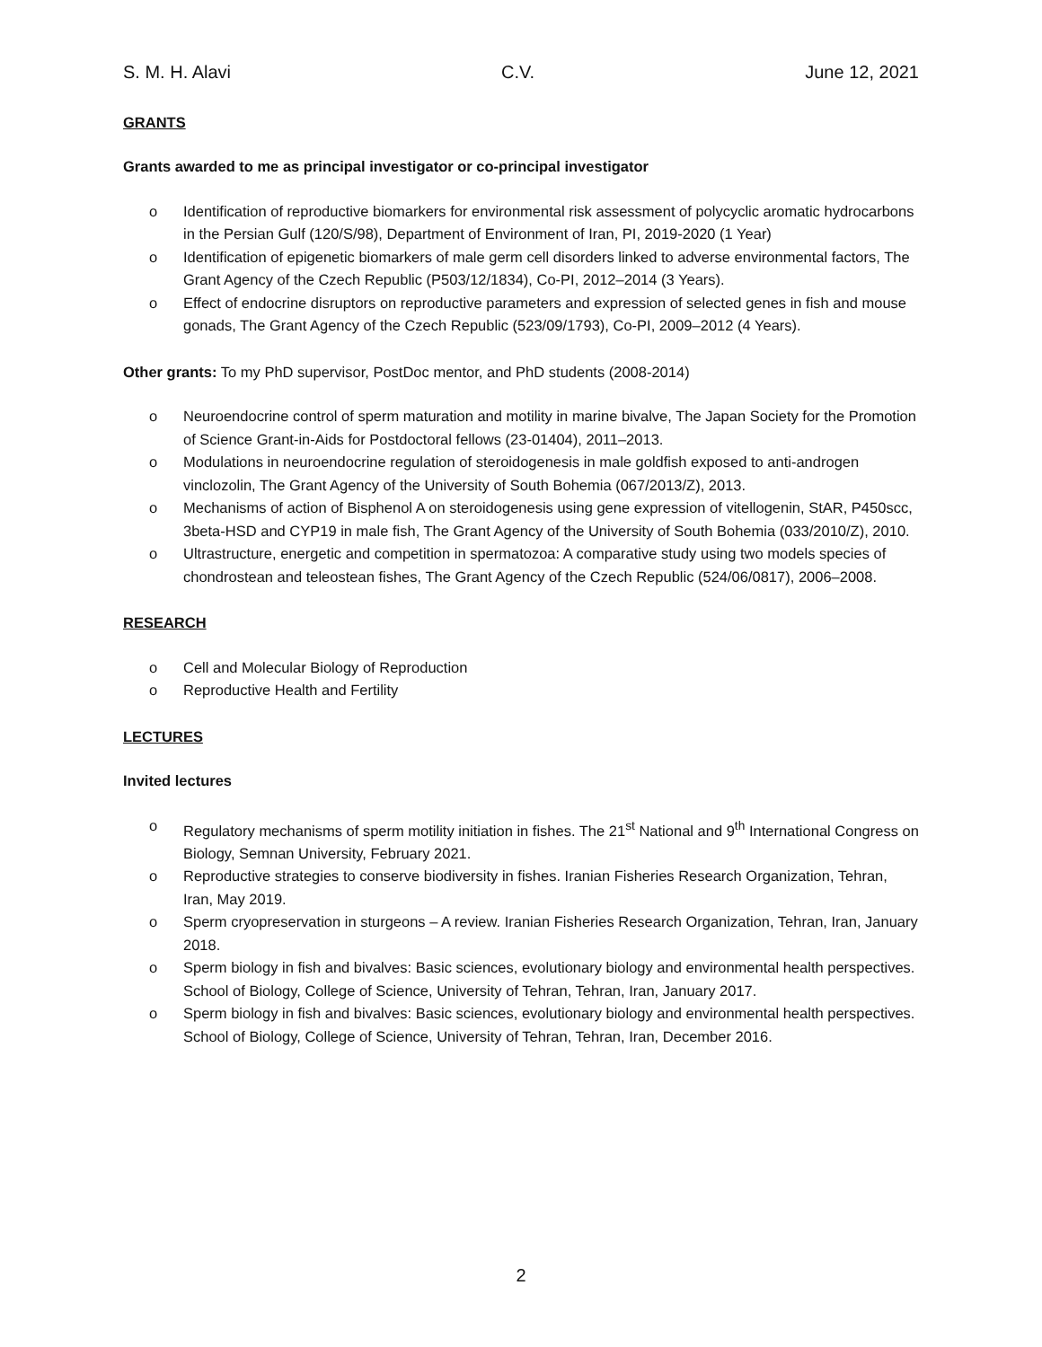S. M. H. Alavi C.V. June 12, 2021
GRANTS
Grants awarded to me as principal investigator or co-principal investigator
o Identification of reproductive biomarkers for environmental risk assessment of polycyclic aromatic hydrocarbons in the Persian Gulf (120/S/98), Department of Environment of Iran, PI, 2019-2020 (1 Year)
o Identification of epigenetic biomarkers of male germ cell disorders linked to adverse environmental factors, The Grant Agency of the Czech Republic (P503/12/1834), Co-PI, 2012–2014 (3 Years).
o Effect of endocrine disruptors on reproductive parameters and expression of selected genes in fish and mouse gonads, The Grant Agency of the Czech Republic (523/09/1793), Co-PI, 2009–2012 (4 Years).
Other grants: To my PhD supervisor, PostDoc mentor, and PhD students (2008-2014)
o Neuroendocrine control of sperm maturation and motility in marine bivalve, The Japan Society for the Promotion of Science Grant-in-Aids for Postdoctoral fellows (23-01404), 2011–2013.
o Modulations in neuroendocrine regulation of steroidogenesis in male goldfish exposed to anti-androgen vinclozolin, The Grant Agency of the University of South Bohemia (067/2013/Z), 2013.
o Mechanisms of action of Bisphenol A on steroidogenesis using gene expression of vitellogenin, StAR, P450scc, 3beta-HSD and CYP19 in male fish, The Grant Agency of the University of South Bohemia (033/2010/Z), 2010.
o Ultrastructure, energetic and competition in spermatozoa: A comparative study using two models species of chondrostean and teleostean fishes, The Grant Agency of the Czech Republic (524/06/0817), 2006–2008.
RESEARCH
o Cell and Molecular Biology of Reproduction
o Reproductive Health and Fertility
LECTURES
Invited lectures
o Regulatory mechanisms of sperm motility initiation in fishes. The 21<sup>st</sup> National and 9<sup>th</sup> International Congress on Biology, Semnan University, February 2021.
o Reproductive strategies to conserve biodiversity in fishes. Iranian Fisheries Research Organization, Tehran, Iran, May 2019.
o Sperm cryopreservation in sturgeons – A review. Iranian Fisheries Research Organization, Tehran, Iran, January 2018.
o Sperm biology in fish and bivalves: Basic sciences, evolutionary biology and environmental health perspectives. School of Biology, College of Science, University of Tehran, Tehran, Iran, January 2017.
o Sperm biology in fish and bivalves: Basic sciences, evolutionary biology and environmental health perspectives. School of Biology, College of Science, University of Tehran, Tehran, Iran, December 2016.
2